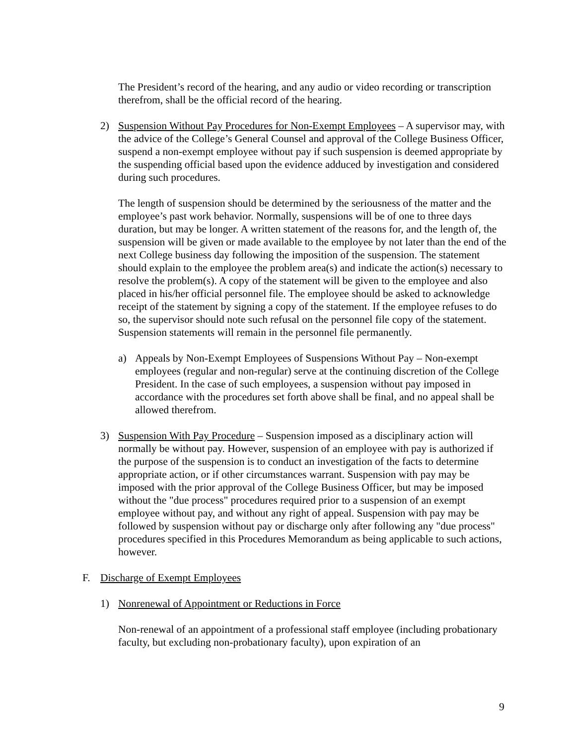The President’s record of the hearing, and any audio or video recording or transcription therefrom, shall be the official record of the hearing.
2) Suspension Without Pay Procedures for Non-Exempt Employees – A supervisor may, with the advice of the College’s General Counsel and approval of the College Business Officer, suspend a non-exempt employee without pay if such suspension is deemed appropriate by the suspending official based upon the evidence adduced by investigation and considered during such procedures.
The length of suspension should be determined by the seriousness of the matter and the employee’s past work behavior. Normally, suspensions will be of one to three days duration, but may be longer. A written statement of the reasons for, and the length of, the suspension will be given or made available to the employee by not later than the end of the next College business day following the imposition of the suspension. The statement should explain to the employee the problem area(s) and indicate the action(s) necessary to resolve the problem(s). A copy of the statement will be given to the employee and also placed in his/her official personnel file. The employee should be asked to acknowledge receipt of the statement by signing a copy of the statement. If the employee refuses to do so, the supervisor should note such refusal on the personnel file copy of the statement. Suspension statements will remain in the personnel file permanently.
a) Appeals by Non-Exempt Employees of Suspensions Without Pay – Non-exempt employees (regular and non-regular) serve at the continuing discretion of the College President. In the case of such employees, a suspension without pay imposed in accordance with the procedures set forth above shall be final, and no appeal shall be allowed therefrom.
3) Suspension With Pay Procedure – Suspension imposed as a disciplinary action will normally be without pay. However, suspension of an employee with pay is authorized if the purpose of the suspension is to conduct an investigation of the facts to determine appropriate action, or if other circumstances warrant. Suspension with pay may be imposed with the prior approval of the College Business Officer, but may be imposed without the "due process" procedures required prior to a suspension of an exempt employee without pay, and without any right of appeal. Suspension with pay may be followed by suspension without pay or discharge only after following any "due process" procedures specified in this Procedures Memorandum as being applicable to such actions, however.
F. Discharge of Exempt Employees
1) Nonrenewal of Appointment or Reductions in Force
Non-renewal of an appointment of a professional staff employee (including probationary faculty, but excluding non-probationary faculty), upon expiration of an
9